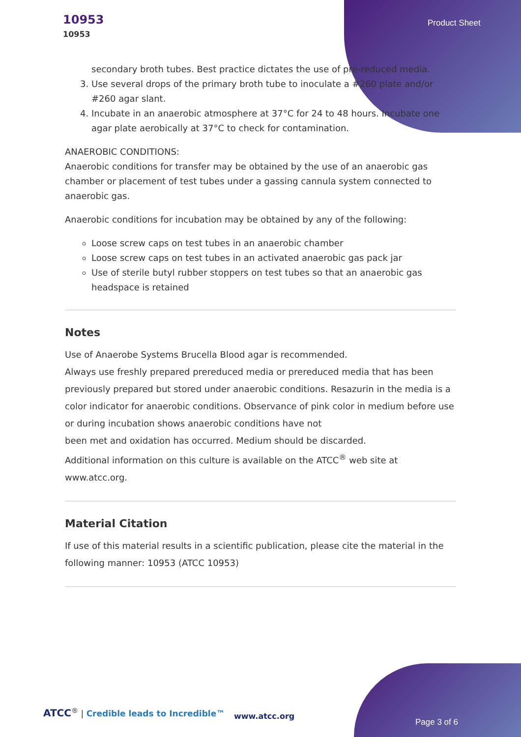10953
10953
Product Sheet
secondary broth tubes. Best practice dictates the use of pre-reduced media.
3. Use several drops of the primary broth tube to inoculate a #260 plate and/or #260 agar slant.
4. Incubate in an anaerobic atmosphere at 37°C for 24 to 48 hours. Incubate one agar plate aerobically at 37°C to check for contamination.
ANAEROBIC CONDITIONS:
Anaerobic conditions for transfer may be obtained by the use of an anaerobic gas chamber or placement of test tubes under a gassing cannula system connected to anaerobic gas.
Anaerobic conditions for incubation may be obtained by any of the following:
Loose screw caps on test tubes in an anaerobic chamber
Loose screw caps on test tubes in an activated anaerobic gas pack jar
Use of sterile butyl rubber stoppers on test tubes so that an anaerobic gas headspace is retained
Notes
Use of Anaerobe Systems Brucella Blood agar is recommended.
Always use freshly prepared prereduced media or prereduced media that has been previously prepared but stored under anaerobic conditions. Resazurin in the media is a color indicator for anaerobic conditions. Observance of pink color in medium before use or during incubation shows anaerobic conditions have not
been met and oxidation has occurred. Medium should be discarded.
Additional information on this culture is available on the ATCC<sup>®</sup> web site at www.atcc.org.
Material Citation
If use of this material results in a scientific publication, please cite the material in the following manner: 10953 (ATCC 10953)
ATCC<sup>®</sup> | Credible leads to Incredible™
www.atcc.org
Page 3 of 6